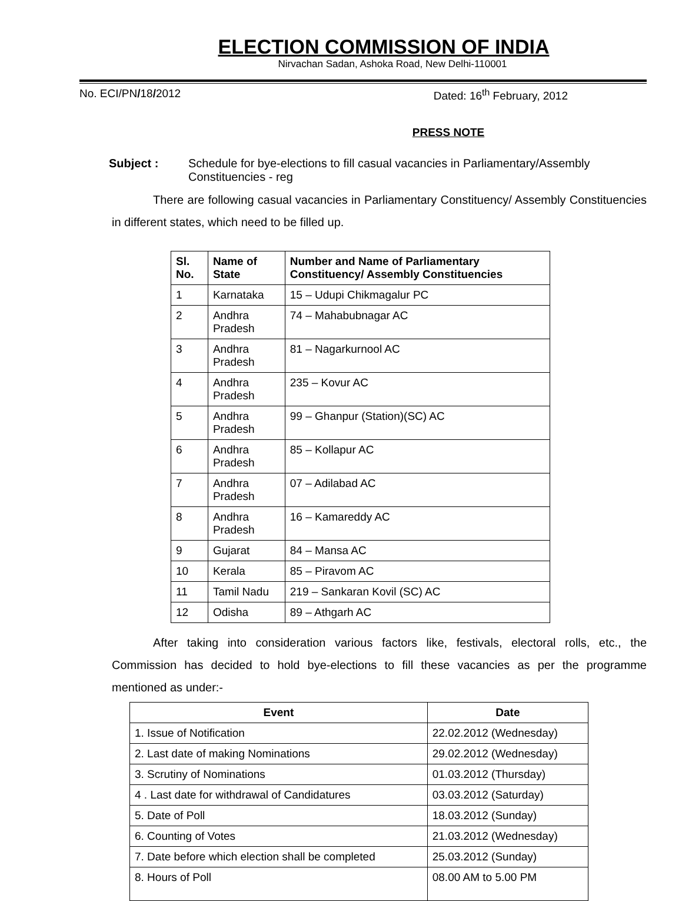ELECTION COMMISSION OF INDIA
Nirvachan Sadan, Ashoka Road, New Delhi-110001
No. ECI/PN/18/2012 Dated: 16<sup>th</sup> February, 2012
PRESS NOTE
Subject : Schedule for bye-elections to fill casual vacancies in Parliamentary/Assembly Constituencies - reg
There are following casual vacancies in Parliamentary Constituency/ Assembly Constituencies in different states, which need to be filled up.
| Sl. No. | Name of State | Number and Name of Parliamentary Constituency/ Assembly Constituencies |
| --- | --- | --- |
| 1 | Karnataka | 15 – Udupi Chikmagalur PC |
| 2 | Andhra Pradesh | 74 – Mahabubnagar AC |
| 3 | Andhra Pradesh | 81 – Nagarkurnool AC |
| 4 | Andhra Pradesh | 235 – Kovur AC |
| 5 | Andhra Pradesh | 99 – Ghanpur (Station)(SC) AC |
| 6 | Andhra Pradesh | 85 – Kollapur AC |
| 7 | Andhra Pradesh | 07 – Adilabad AC |
| 8 | Andhra Pradesh | 16 – Kamareddy AC |
| 9 | Gujarat | 84 – Mansa AC |
| 10 | Kerala | 85 – Piravom AC |
| 11 | Tamil Nadu | 219 – Sankaran Kovil (SC) AC |
| 12 | Odisha | 89 – Athgarh AC |
After taking into consideration various factors like, festivals, electoral rolls, etc., the Commission has decided to hold bye-elections to fill these vacancies as per the programme mentioned as under:-
| Event | Date |
| --- | --- |
| 1. Issue of Notification | 22.02.2012 (Wednesday) |
| 2. Last date of making Nominations | 29.02.2012 (Wednesday) |
| 3. Scrutiny of Nominations | 01.03.2012 (Thursday) |
| 4 . Last date for withdrawal of Candidatures | 03.03.2012 (Saturday) |
| 5. Date of Poll | 18.03.2012 (Sunday) |
| 6. Counting of Votes | 21.03.2012 (Wednesday) |
| 7. Date before which election shall be completed | 25.03.2012 (Sunday) |
| 8. Hours of Poll | 08.00 AM to 5.00 PM |